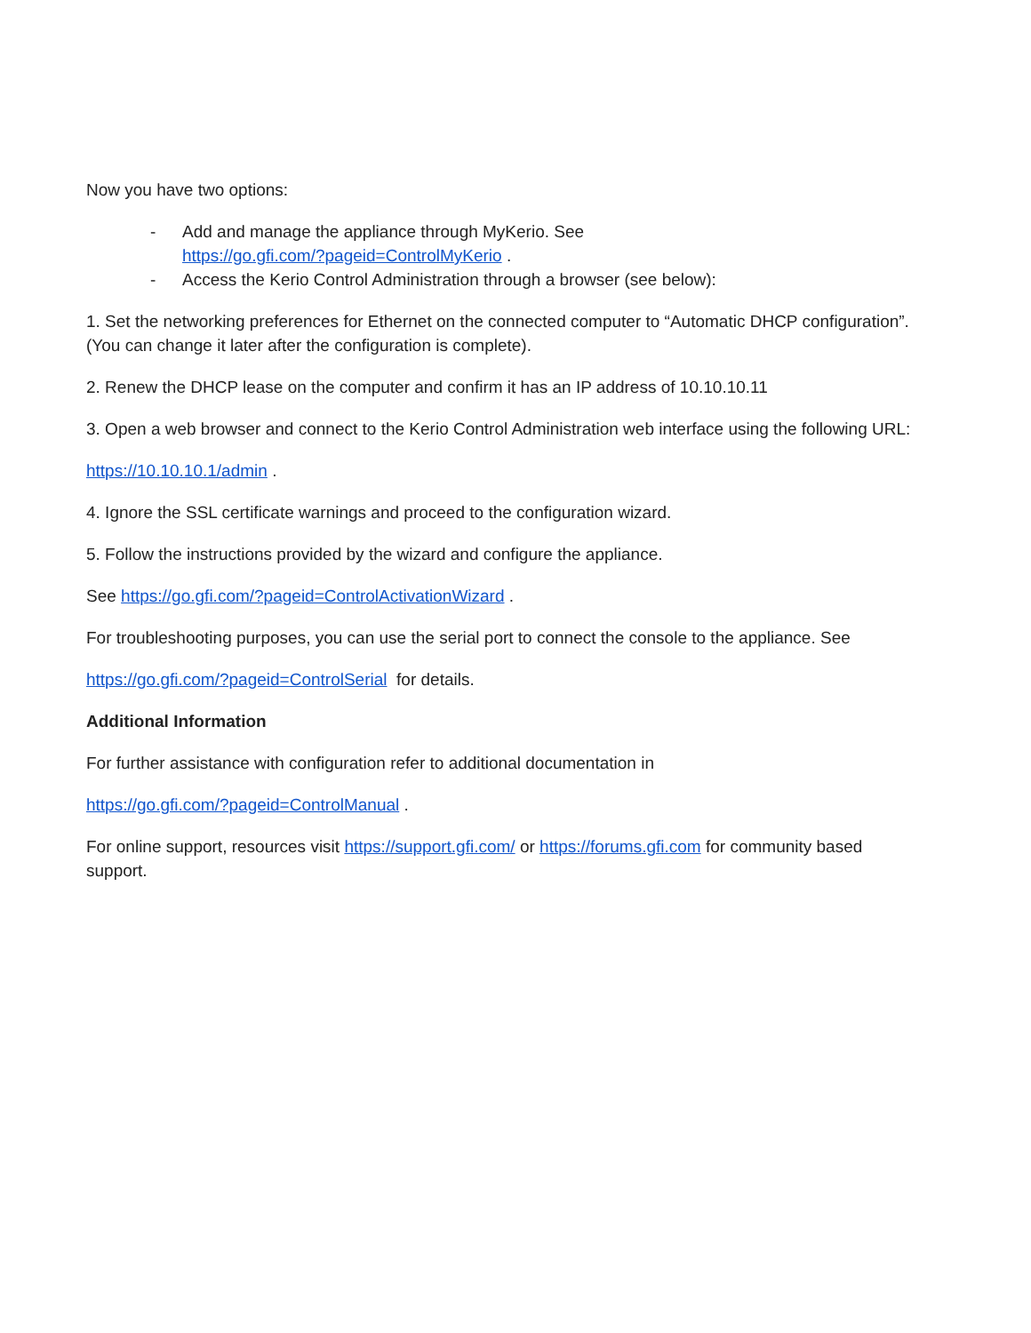Now you have two options:
- Add and manage the appliance through MyKerio. See
https://go.gfi.com/?pageid=ControlMyKerio .
- Access the Kerio Control Administration through a browser (see below):
1. Set the networking preferences for Ethernet on the connected computer to “Automatic DHCP configuration”. (You can change it later after the configuration is complete).
2. Renew the DHCP lease on the computer and confirm it has an IP address of 10.10.10.11
3. Open a web browser and connect to the Kerio Control Administration web interface using the following URL:
https://10.10.10.1/admin .
4. Ignore the SSL certificate warnings and proceed to the configuration wizard.
5. Follow the instructions provided by the wizard and configure the appliance.
See https://go.gfi.com/?pageid=ControlActivationWizard .
For troubleshooting purposes, you can use the serial port to connect the console to the appliance. See
https://go.gfi.com/?pageid=ControlSerial for details.
Additional Information
For further assistance with configuration refer to additional documentation in
https://go.gfi.com/?pageid=ControlManual .
For online support, resources visit https://support.gfi.com/ or https://forums.gfi.com for community based support.